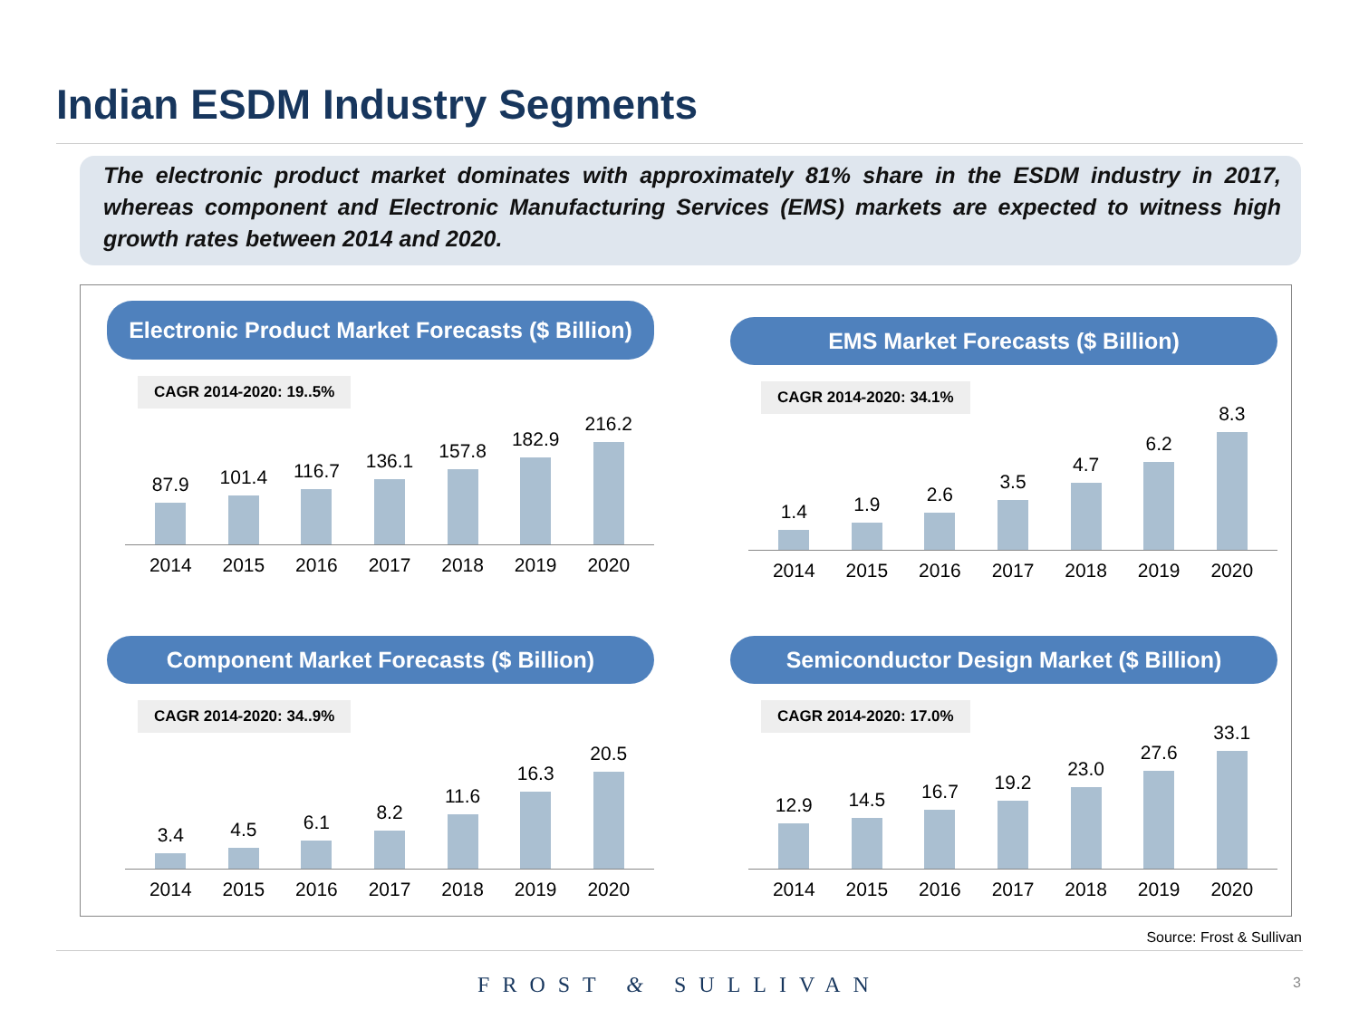Indian ESDM Industry Segments
The electronic product market dominates with approximately 81% share in the ESDM industry in 2017, whereas component and Electronic Manufacturing Services (EMS) markets are expected to witness high growth rates between 2014 and 2020.
Electronic Product Market Forecasts ($ Billion)
CAGR 2014-2020: 19..5%
87.9
101.4
116.7
136.1
157.8
182.9
216.2
2014 2015 2016 2017 2018 2019 2020
EMS Market Forecasts ($ Billion)
CAGR 2014-2020: 34.1%
1.4
1.9
2.6
3.5
4.7
6.2
8.3
2014 2015 2016 2017 2018 2019 2020
Component Market Forecasts ($ Billion)
CAGR 2014-2020: 34..9%
3.4
4.5
6.1
8.2
11.6
16.3
20.5
2014 2015 2016 2017 2018 2019 2020
Semiconductor Design Market ($ Billion)
CAGR 2014-2020: 17.0%
12.9
14.5
16.7
19.2
23.0
27.6
33.1
2014 2015 2016 2017 2018 2019 2020
Source: Frost & Sullivan
FROST & SULLIVAN 3